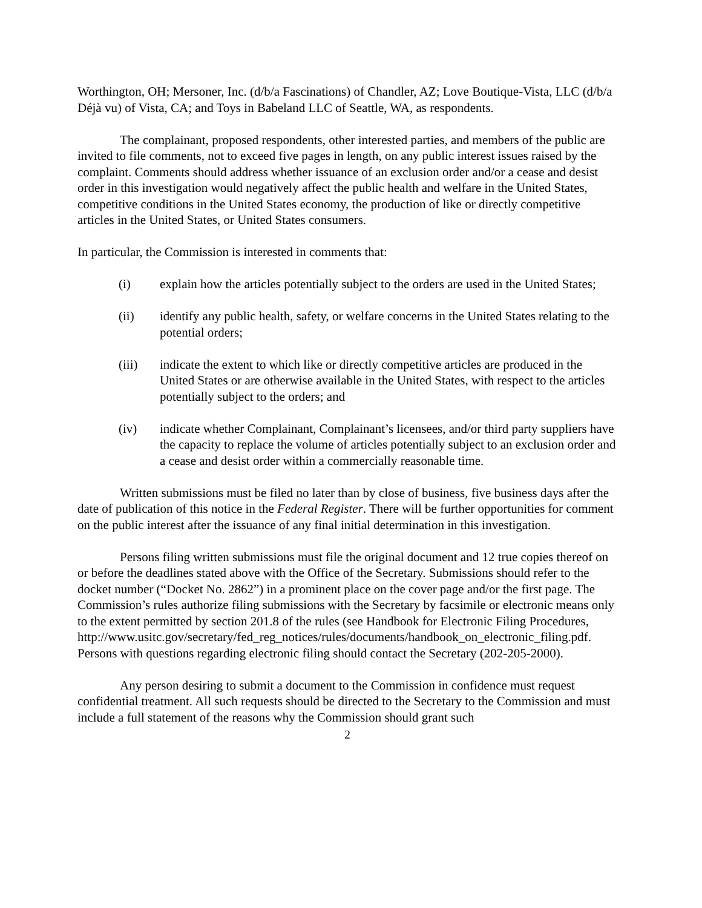Worthington, OH; Mersoner, Inc. (d/b/a Fascinations) of Chandler, AZ; Love Boutique-Vista, LLC (d/b/a Déjà vu) of Vista, CA; and Toys in Babeland LLC of Seattle, WA, as respondents.
The complainant, proposed respondents, other interested parties, and members of the public are invited to file comments, not to exceed five pages in length, on any public interest issues raised by the complaint. Comments should address whether issuance of an exclusion order and/or a cease and desist order in this investigation would negatively affect the public health and welfare in the United States, competitive conditions in the United States economy, the production of like or directly competitive articles in the United States, or United States consumers.
In particular, the Commission is interested in comments that:
(i) explain how the articles potentially subject to the orders are used in the United States;
(ii) identify any public health, safety, or welfare concerns in the United States relating to the potential orders;
(iii) indicate the extent to which like or directly competitive articles are produced in the United States or are otherwise available in the United States, with respect to the articles potentially subject to the orders; and
(iv) indicate whether Complainant, Complainant’s licensees, and/or third party suppliers have the capacity to replace the volume of articles potentially subject to an exclusion order and a cease and desist order within a commercially reasonable time.
Written submissions must be filed no later than by close of business, five business days after the date of publication of this notice in the Federal Register. There will be further opportunities for comment on the public interest after the issuance of any final initial determination in this investigation.
Persons filing written submissions must file the original document and 12 true copies thereof on or before the deadlines stated above with the Office of the Secretary. Submissions should refer to the docket number (“Docket No. 2862”) in a prominent place on the cover page and/or the first page. The Commission’s rules authorize filing submissions with the Secretary by facsimile or electronic means only to the extent permitted by section 201.8 of the rules (see Handbook for Electronic Filing Procedures, http://www.usitc.gov/secretary/fed_reg_notices/rules/documents/handbook_on_electronic_filing.pdf. Persons with questions regarding electronic filing should contact the Secretary (202-205-2000).
Any person desiring to submit a document to the Commission in confidence must request confidential treatment. All such requests should be directed to the Secretary to the Commission and must include a full statement of the reasons why the Commission should grant such
2